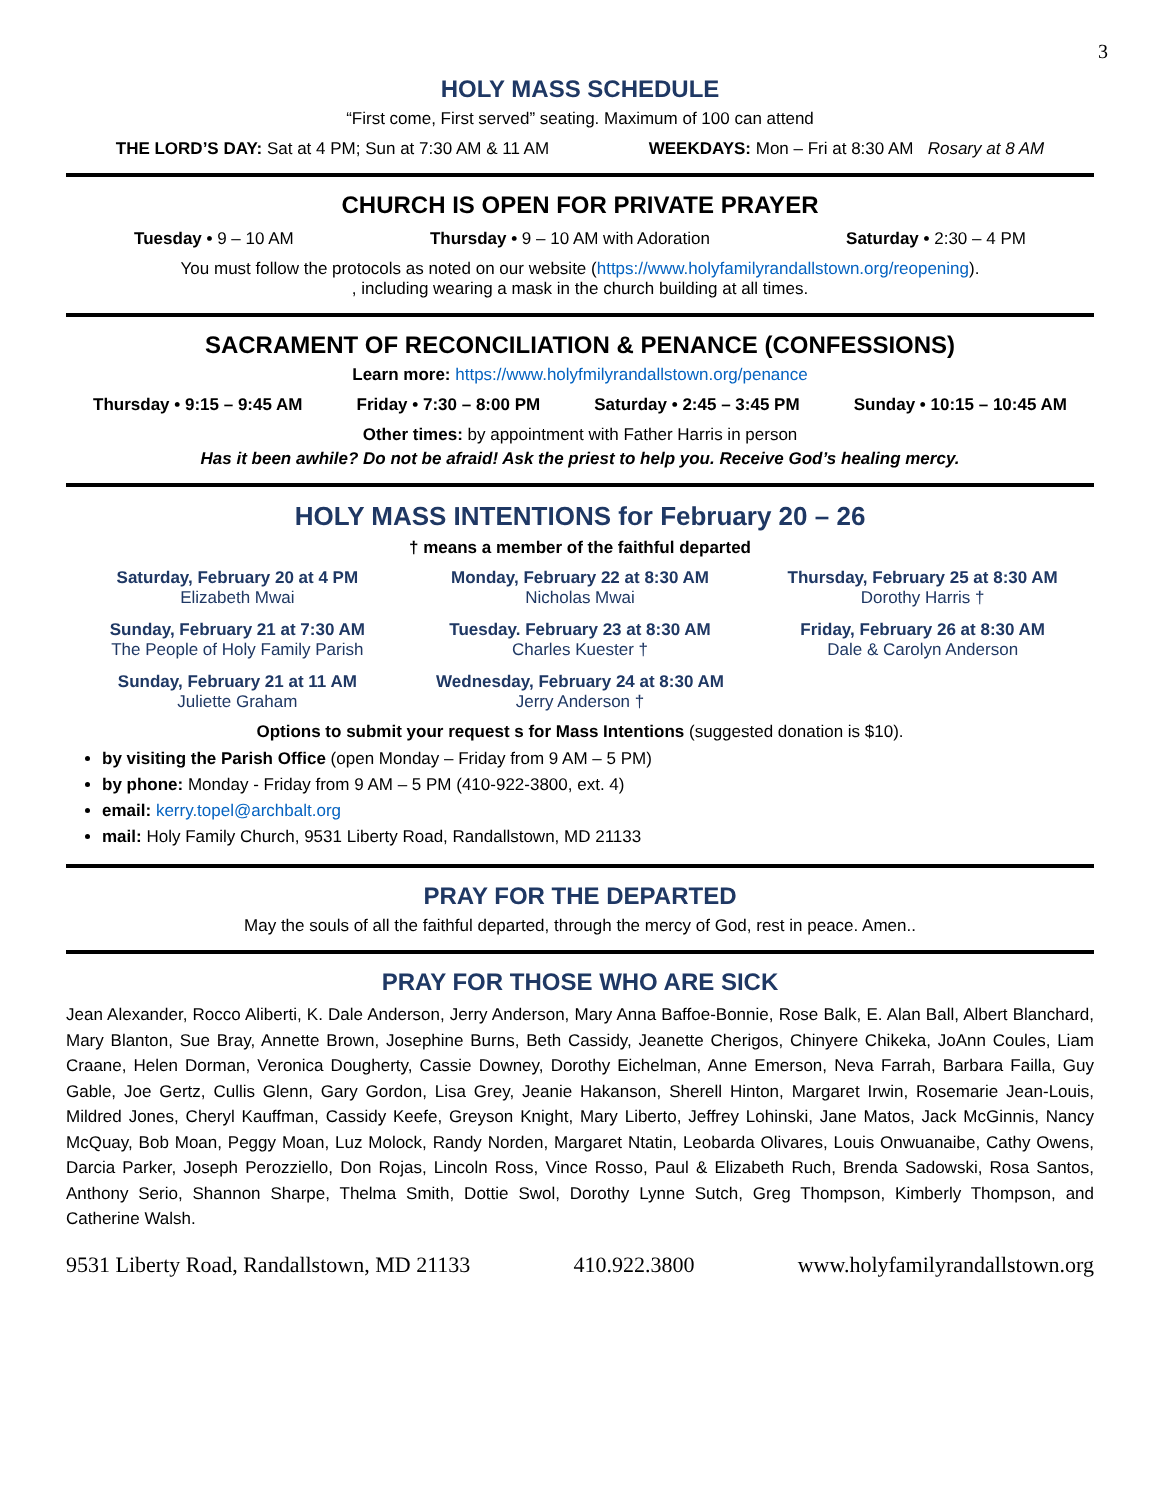3
HOLY MASS SCHEDULE
“First come, First served” seating. Maximum of 100 can attend
THE LORD’S DAY: Sat at 4 PM; Sun at 7:30 AM & 11 AM WEEKDAYS: Mon – Fri at 8:30 AM Rosary at 8 AM
CHURCH IS OPEN FOR PRIVATE PRAYER
Tuesday • 9 – 10 AM Thursday • 9 – 10 AM with Adoration Saturday • 2:30 – 4 PM
You must follow the protocols as noted on our website (https://www.holyfamilyrandallstown.org/reopening).
, including wearing a mask in the church building at all times.
SACRAMENT OF RECONCILIATION & PENANCE (CONFESSIONS)
Learn more: https://www.holyfmilyrandallstown.org/penance
Thursday • 9:15 – 9:45 AM Friday • 7:30 – 8:00 PM Saturday • 2:45 – 3:45 PM Sunday • 10:15 – 10:45 AM
Other times: by appointment with Father Harris in person
Has it been awhile? Do not be afraid! Ask the priest to help you. Receive God’s healing mercy.
HOLY MASS INTENTIONS for February 20 – 26
† means a member of the faithful departed
Saturday, February 20 at 4 PM
Elizabeth Mwai
Monday, February 22 at 8:30 AM
Nicholas Mwai
Thursday, February 25 at 8:30 AM
Dorothy Harris †
Sunday, February 21 at 7:30 AM
The People of Holy Family Parish
Tuesday. February 23 at 8:30 AM
Charles Kuester †
Friday, February 26 at 8:30 AM
Dale & Carolyn Anderson
Sunday, February 21 at 11 AM
Juliette Graham
Wednesday, February 24 at 8:30 AM
Jerry Anderson †
Options to submit your request s for Mass Intentions (suggested donation is $10).
by visiting the Parish Office (open Monday – Friday from 9 AM – 5 PM)
by phone: Monday - Friday from 9 AM – 5 PM (410-922-3800, ext. 4)
email: kerry.topel@archbalt.org
mail: Holy Family Church, 9531 Liberty Road, Randallstown, MD 21133
PRAY FOR THE DEPARTED
May the souls of all the faithful departed, through the mercy of God, rest in peace. Amen..
PRAY FOR THOSE WHO ARE SICK
Jean Alexander, Rocco Aliberti, K. Dale Anderson, Jerry Anderson, Mary Anna Baffoe-Bonnie, Rose Balk, E. Alan Ball, Albert Blanchard, Mary Blanton, Sue Bray, Annette Brown, Josephine Burns, Beth Cassidy, Jeanette Cherigos, Chinyere Chikeka, JoAnn Coules, Liam Craane, Helen Dorman, Veronica Dougherty, Cassie Downey, Dorothy Eichelman, Anne Emerson, Neva Farrah, Barbara Failla, Guy Gable, Joe Gertz, Cullis Glenn, Gary Gordon, Lisa Grey, Jeanie Hakanson, Sherell Hinton, Margaret Irwin, Rosemarie Jean-Louis, Mildred Jones, Cheryl Kauffman, Cassidy Keefe, Greyson Knight, Mary Liberto, Jeffrey Lohinski, Jane Matos, Jack McGinnis, Nancy McQuay, Bob Moan, Peggy Moan, Luz Molock, Randy Norden, Margaret Ntatin, Leobarda Olivares, Louis Onwuanaibe, Cathy Owens, Darcia Parker, Joseph Perozziello, Don Rojas, Lincoln Ross, Vince Rosso, Paul & Elizabeth Ruch, Brenda Sadowski, Rosa Santos, Anthony Serio, Shannon Sharpe, Thelma Smith, Dottie Swol, Dorothy Lynne Sutch, Greg Thompson, Kimberly Thompson, and Catherine Walsh.
9531 Liberty Road, Randallstown, MD 21133 410.922.3800 www.holyfamilyrandallstown.org